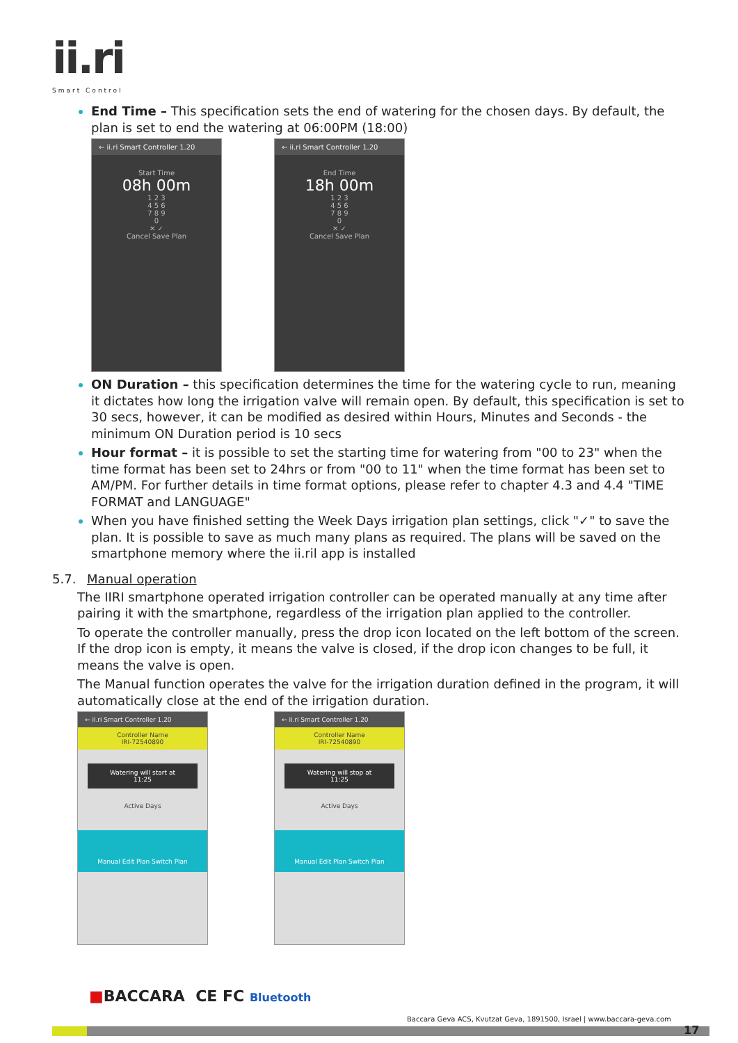ii.ri
Smart Control
End Time – This specification sets the end of watering for the chosen days. By default, the plan is set to end the watering at 06:00PM (18:00)
← ii.ri Smart Controller 1.20
Start Time
08h 00m
1 2 3
4 5 6
7 8 9
0
✕ ✓
Cancel Save Plan
← ii.ri Smart Controller 1.20
End Time
18h 00m
1 2 3
4 5 6
7 8 9
0
✕ ✓
Cancel Save Plan
ON Duration – this specification determines the time for the watering cycle to run, meaning it dictates how long the irrigation valve will remain open. By default, this specification is set to 30 secs, however, it can be modified as desired within Hours, Minutes and Seconds - the minimum ON Duration period is 10 secs
Hour format – it is possible to set the starting time for watering from "00 to 23" when the time format has been set to 24hrs or from "00 to 11" when the time format has been set to AM/PM. For further details in time format options, please refer to chapter 4.3 and 4.4 "TIME FORMAT and LANGUAGE"
When you have finished setting the Week Days irrigation plan settings, click "✓" to save the plan. It is possible to save as much many plans as required. The plans will be saved on the smartphone memory where the ii.ril app is installed
5.7. Manual operation
The IIRI smartphone operated irrigation controller can be operated manually at any time after pairing it with the smartphone, regardless of the irrigation plan applied to the controller.
To operate the controller manually, press the drop icon located on the left bottom of the screen. If the drop icon is empty, it means the valve is closed, if the drop icon changes to be full, it means the valve is open.
The Manual function operates the valve for the irrigation duration defined in the program, it will automatically close at the end of the irrigation duration.
← ii.ri Smart Controller 1.20
Controller Name
IRI-72540890
Watering will start at
11:25
Active Days
Manual Edit Plan Switch Plan
← ii.ri Smart Controller 1.20
Controller Name
IRI-72540890
Watering will stop at
11:25
Active Days
Manual Edit Plan Switch Plan
■BACCARA CE FC Bluetooth
Baccara Geva ACS, Kvutzat Geva, 1891500, Israel | www.baccara-geva.com
17